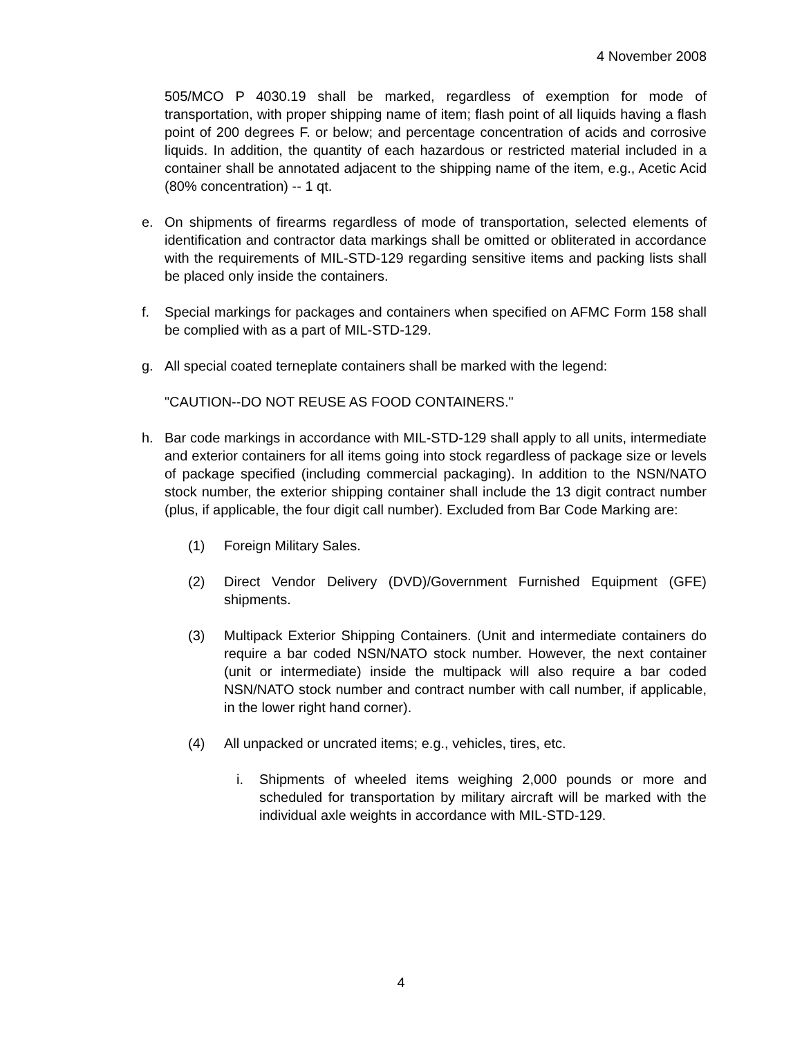4 November 2008
505/MCO P 4030.19 shall be marked, regardless of exemption for mode of transportation, with proper shipping name of item; flash point of all liquids having a flash point of 200 degrees F. or below; and percentage concentration of acids and corrosive liquids. In addition, the quantity of each hazardous or restricted material included in a container shall be annotated adjacent to the shipping name of the item, e.g., Acetic Acid (80% concentration) -- 1 qt.
e. On shipments of firearms regardless of mode of transportation, selected elements of identification and contractor data markings shall be omitted or obliterated in accordance with the requirements of MIL-STD-129 regarding sensitive items and packing lists shall be placed only inside the containers.
f. Special markings for packages and containers when specified on AFMC Form 158 shall be complied with as a part of MIL-STD-129.
g. All special coated terneplate containers shall be marked with the legend:
"CAUTION--DO NOT REUSE AS FOOD CONTAINERS."
h. Bar code markings in accordance with MIL-STD-129 shall apply to all units, intermediate and exterior containers for all items going into stock regardless of package size or levels of package specified (including commercial packaging). In addition to the NSN/NATO stock number, the exterior shipping container shall include the 13 digit contract number (plus, if applicable, the four digit call number). Excluded from Bar Code Marking are:
(1) Foreign Military Sales.
(2) Direct Vendor Delivery (DVD)/Government Furnished Equipment (GFE) shipments.
(3) Multipack Exterior Shipping Containers. (Unit and intermediate containers do require a bar coded NSN/NATO stock number. However, the next container (unit or intermediate) inside the multipack will also require a bar coded NSN/NATO stock number and contract number with call number, if applicable, in the lower right hand corner).
(4) All unpacked or uncrated items; e.g., vehicles, tires, etc.
i. Shipments of wheeled items weighing 2,000 pounds or more and scheduled for transportation by military aircraft will be marked with the individual axle weights in accordance with MIL-STD-129.
4